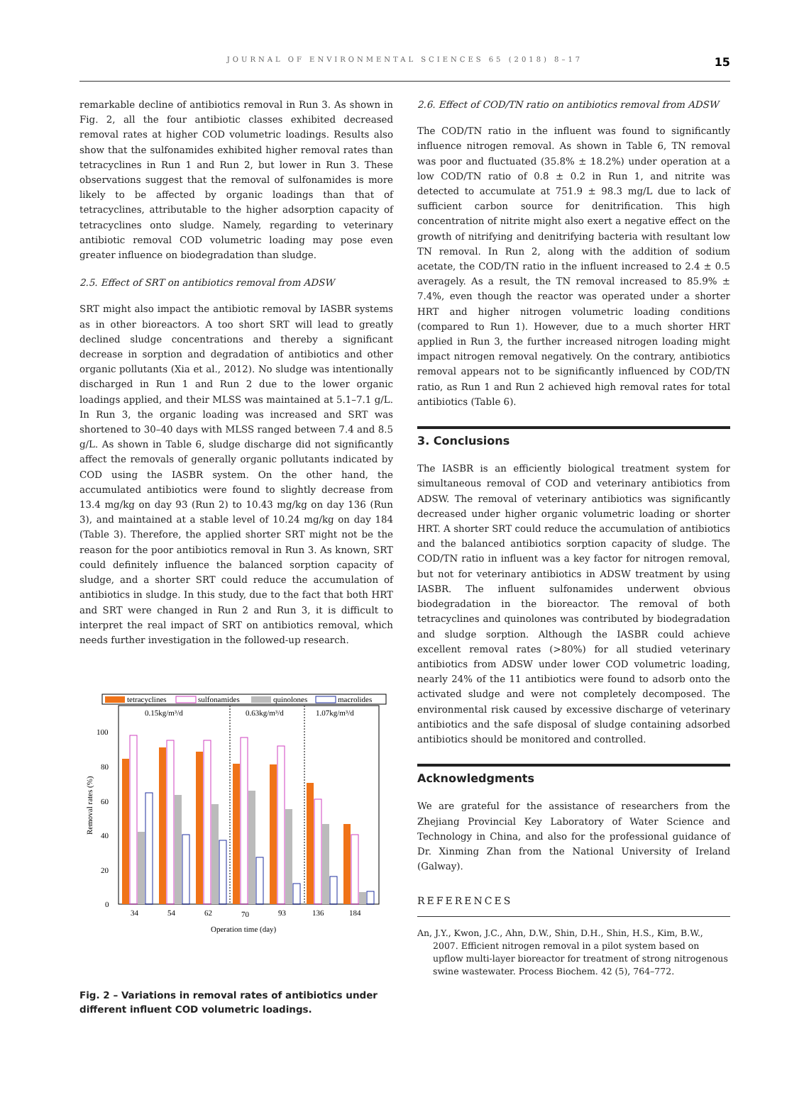JOURNAL OF ENVIRONMENTAL SCIENCES 65 (2018) 8–17 15
remarkable decline of antibiotics removal in Run 3. As shown in Fig. 2, all the four antibiotic classes exhibited decreased removal rates at higher COD volumetric loadings. Results also show that the sulfonamides exhibited higher removal rates than tetracyclines in Run 1 and Run 2, but lower in Run 3. These observations suggest that the removal of sulfonamides is more likely to be affected by organic loadings than that of tetracyclines, attributable to the higher adsorption capacity of tetracyclines onto sludge. Namely, regarding to veterinary antibiotic removal COD volumetric loading may pose even greater influence on biodegradation than sludge.
2.5. Effect of SRT on antibiotics removal from ADSW
SRT might also impact the antibiotic removal by IASBR systems as in other bioreactors. A too short SRT will lead to greatly declined sludge concentrations and thereby a significant decrease in sorption and degradation of antibiotics and other organic pollutants (Xia et al., 2012). No sludge was intentionally discharged in Run 1 and Run 2 due to the lower organic loadings applied, and their MLSS was maintained at 5.1–7.1 g/L. In Run 3, the organic loading was increased and SRT was shortened to 30–40 days with MLSS ranged between 7.4 and 8.5 g/L. As shown in Table 6, sludge discharge did not significantly affect the removals of generally organic pollutants indicated by COD using the IASBR system. On the other hand, the accumulated antibiotics were found to slightly decrease from 13.4 mg/kg on day 93 (Run 2) to 10.43 mg/kg on day 136 (Run 3), and maintained at a stable level of 10.24 mg/kg on day 184 (Table 3). Therefore, the applied shorter SRT might not be the reason for the poor antibiotics removal in Run 3. As known, SRT could definitely influence the balanced sorption capacity of sludge, and a shorter SRT could reduce the accumulation of antibiotics in sludge. In this study, due to the fact that both HRT and SRT were changed in Run 2 and Run 3, it is difficult to interpret the real impact of SRT on antibiotics removal, which needs further investigation in the followed-up research.
tetracyclines
sulfonamides
quinolones
macrolides
0.15kg/m³/d
0.63kg/m³/d
1.07kg/m³/d
0
20
40
60
80
100
Removal rates (%)
34
54
62
70
93
136
184
Operation time (day)
Fig. 2 – Variations in removal rates of antibiotics under different influent COD volumetric loadings.
2.6. Effect of COD/TN ratio on antibiotics removal from ADSW
The COD/TN ratio in the influent was found to significantly influence nitrogen removal. As shown in Table 6, TN removal was poor and fluctuated (35.8% ± 18.2%) under operation at a low COD/TN ratio of 0.8 ± 0.2 in Run 1, and nitrite was detected to accumulate at 751.9 ± 98.3 mg/L due to lack of sufficient carbon source for denitrification. This high concentration of nitrite might also exert a negative effect on the growth of nitrifying and denitrifying bacteria with resultant low TN removal. In Run 2, along with the addition of sodium acetate, the COD/TN ratio in the influent increased to 2.4 ± 0.5 averagely. As a result, the TN removal increased to 85.9% ± 7.4%, even though the reactor was operated under a shorter HRT and higher nitrogen volumetric loading conditions (compared to Run 1). However, due to a much shorter HRT applied in Run 3, the further increased nitrogen loading might impact nitrogen removal negatively. On the contrary, antibiotics removal appears not to be significantly influenced by COD/TN ratio, as Run 1 and Run 2 achieved high removal rates for total antibiotics (Table 6).
3. Conclusions
The IASBR is an efficiently biological treatment system for simultaneous removal of COD and veterinary antibiotics from ADSW. The removal of veterinary antibiotics was significantly decreased under higher organic volumetric loading or shorter HRT. A shorter SRT could reduce the accumulation of antibiotics and the balanced antibiotics sorption capacity of sludge. The COD/TN ratio in influent was a key factor for nitrogen removal, but not for veterinary antibiotics in ADSW treatment by using IASBR. The influent sulfonamides underwent obvious biodegradation in the bioreactor. The removal of both tetracyclines and quinolones was contributed by biodegradation and sludge sorption. Although the IASBR could achieve excellent removal rates (>80%) for all studied veterinary antibiotics from ADSW under lower COD volumetric loading, nearly 24% of the 11 antibiotics were found to adsorb onto the activated sludge and were not completely decomposed. The environmental risk caused by excessive discharge of veterinary antibiotics and the safe disposal of sludge containing adsorbed antibiotics should be monitored and controlled.
Acknowledgments
We are grateful for the assistance of researchers from the Zhejiang Provincial Key Laboratory of Water Science and Technology in China, and also for the professional guidance of Dr. Xinming Zhan from the National University of Ireland (Galway).
REFERENCES
An, J.Y., Kwon, J.C., Ahn, D.W., Shin, D.H., Shin, H.S., Kim, B.W., 2007. Efficient nitrogen removal in a pilot system based on upflow multi-layer bioreactor for treatment of strong nitrogenous swine wastewater. Process Biochem. 42 (5), 764–772.